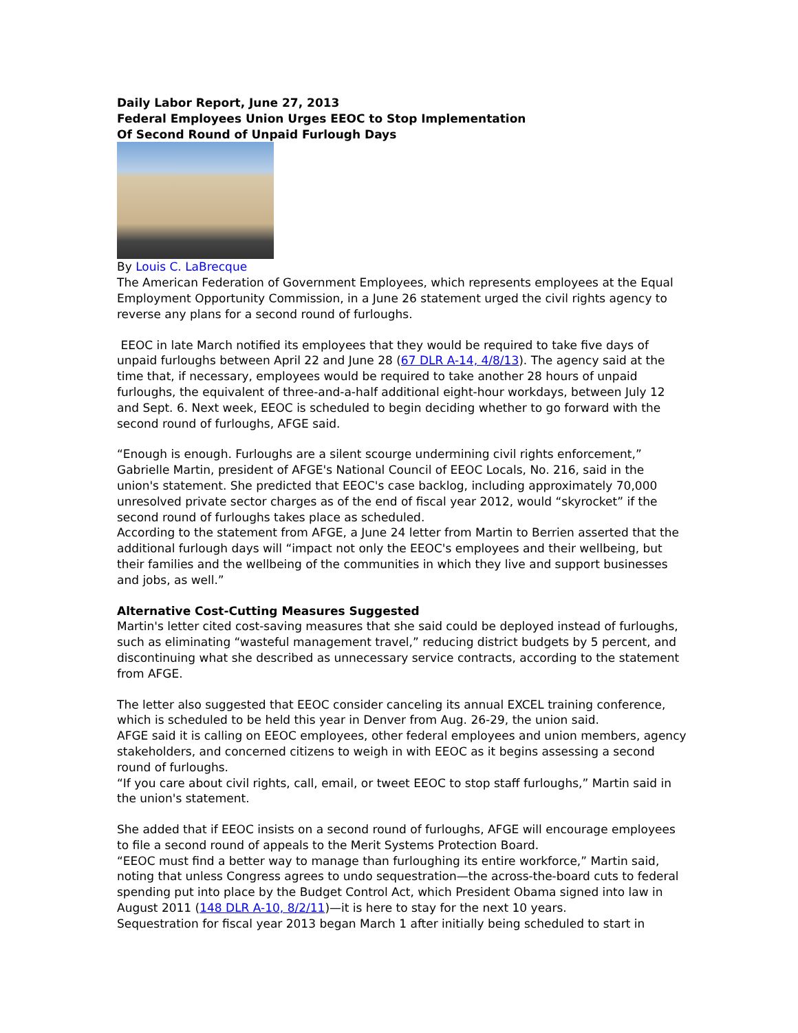Daily Labor Report, June 27, 2013
Federal Employees Union Urges EEOC to Stop Implementation
Of Second Round of Unpaid Furlough Days
By Louis C. LaBrecque
The American Federation of Government Employees, which represents employees at the Equal Employment Opportunity Commission, in a June 26 statement urged the civil rights agency to reverse any plans for a second round of furloughs.
EEOC in late March notified its employees that they would be required to take five days of unpaid furloughs between April 22 and June 28 (67 DLR A-14, 4/8/13). The agency said at the time that, if necessary, employees would be required to take another 28 hours of unpaid furloughs, the equivalent of three-and-a-half additional eight-hour workdays, between July 12 and Sept. 6. Next week, EEOC is scheduled to begin deciding whether to go forward with the second round of furloughs, AFGE said.
“Enough is enough. Furloughs are a silent scourge undermining civil rights enforcement,” Gabrielle Martin, president of AFGE's National Council of EEOC Locals, No. 216, said in the union's statement. She predicted that EEOC's case backlog, including approximately 70,000 unresolved private sector charges as of the end of fiscal year 2012, would “skyrocket” if the second round of furloughs takes place as scheduled.
According to the statement from AFGE, a June 24 letter from Martin to Berrien asserted that the additional furlough days will “impact not only the EEOC's employees and their wellbeing, but their families and the wellbeing of the communities in which they live and support businesses and jobs, as well.”
Alternative Cost-Cutting Measures Suggested
Martin's letter cited cost-saving measures that she said could be deployed instead of furloughs, such as eliminating “wasteful management travel,” reducing district budgets by 5 percent, and discontinuing what she described as unnecessary service contracts, according to the statement from AFGE.
The letter also suggested that EEOC consider canceling its annual EXCEL training conference, which is scheduled to be held this year in Denver from Aug. 26-29, the union said.
AFGE said it is calling on EEOC employees, other federal employees and union members, agency stakeholders, and concerned citizens to weigh in with EEOC as it begins assessing a second round of furloughs.
“If you care about civil rights, call, email, or tweet EEOC to stop staff furloughs,” Martin said in the union's statement.
She added that if EEOC insists on a second round of furloughs, AFGE will encourage employees to file a second round of appeals to the Merit Systems Protection Board.
“EEOC must find a better way to manage than furloughing its entire workforce,” Martin said, noting that unless Congress agrees to undo sequestration—the across-the-board cuts to federal spending put into place by the Budget Control Act, which President Obama signed into law in August 2011 (148 DLR A-10, 8/2/11)—it is here to stay for the next 10 years.
Sequestration for fiscal year 2013 began March 1 after initially being scheduled to start in